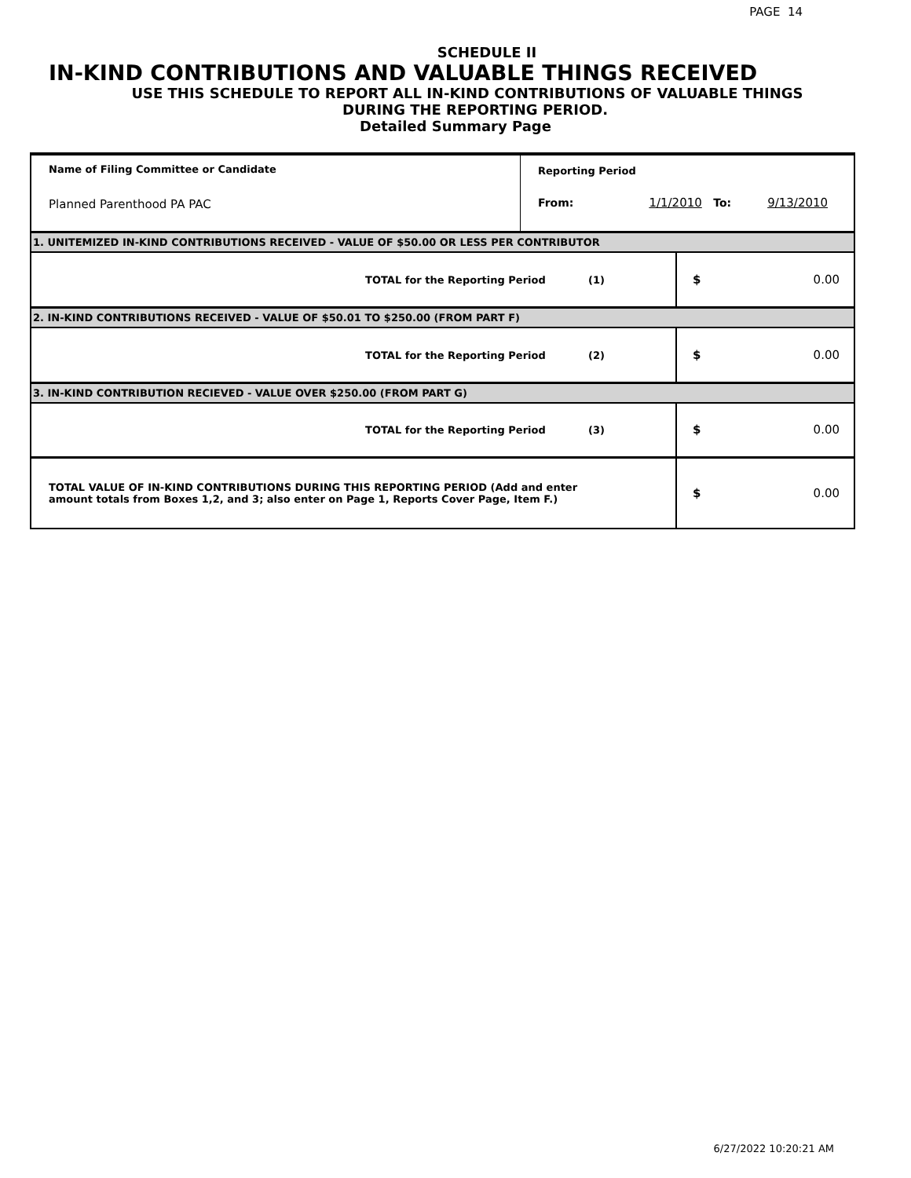PAGE 14
SCHEDULE II
IN-KIND CONTRIBUTIONS AND VALUABLE THINGS RECEIVED
USE THIS SCHEDULE TO REPORT ALL IN-KIND CONTRIBUTIONS OF VALUABLE THINGS
DURING THE REPORTING PERIOD.
Detailed Summary Page
| Name of Filing Committee or Candidate Planned Parenthood PA PAC | Reporting Period From: 1/1/2010 To: 9/13/2010 |
1. UNITEMIZED IN-KIND CONTRIBUTIONS RECEIVED - VALUE OF $50.00 OR LESS PER CONTRIBUTOR
| TOTAL for the Reporting Period (1) | $ 0.00 |
2. IN-KIND CONTRIBUTIONS RECEIVED - VALUE OF $50.01 TO $250.00 (FROM PART F)
| TOTAL for the Reporting Period (2) | $ 0.00 |
3. IN-KIND CONTRIBUTION RECIEVED - VALUE OVER $250.00 (FROM PART G)
| TOTAL for the Reporting Period (3) | $ 0.00 |
| TOTAL VALUE OF IN-KIND CONTRIBUTIONS DURING THIS REPORTING PERIOD (Add and enter amount totals from Boxes 1,2, and 3; also enter on Page 1, Reports Cover Page, Item F.) | $ 0.00 |
6/27/2022 10:20:21 AM